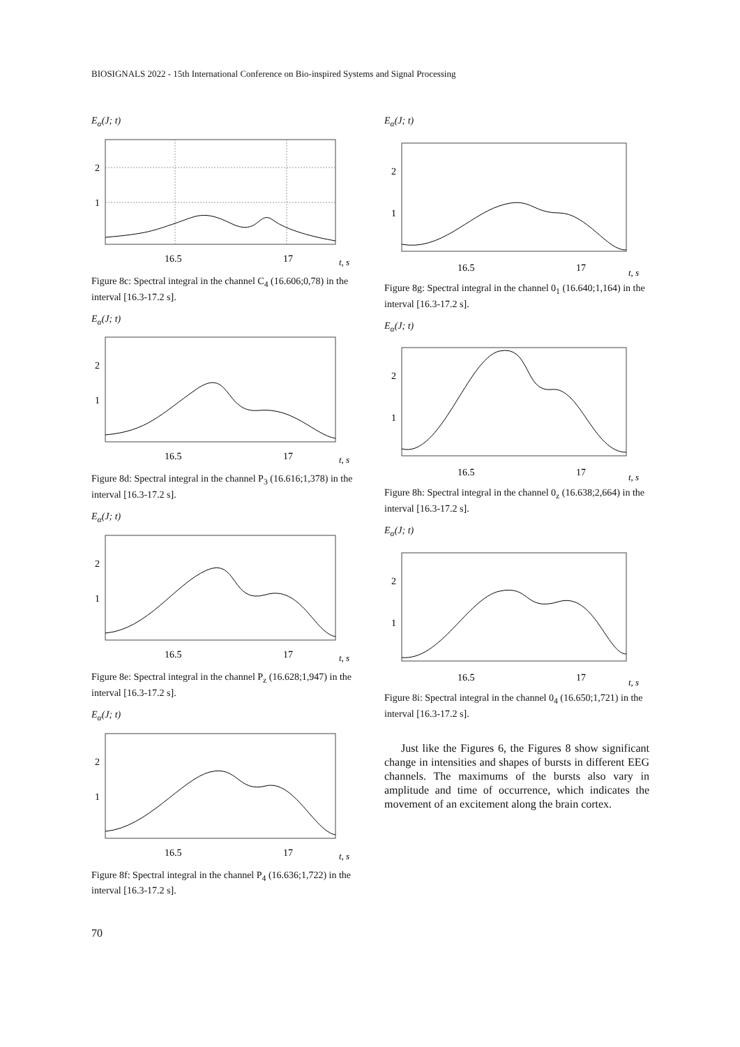BIOSIGNALS 2022 - 15th International Conference on Bio-inspired Systems and Signal Processing
E<sub>α</sub>(J; t)
2
1
16.5
17
t, s
Figure 8c: Spectral integral in the channel C<sub>4</sub> (16.606;0,78) in the interval [16.3-17.2 s].
E<sub>α</sub>(J; t)
2
1
16.5
17
t, s
Figure 8d: Spectral integral in the channel P<sub>3</sub> (16.616;1,378) in the interval [16.3-17.2 s].
E<sub>α</sub>(J; t)
2
1
16.5
17
t, s
Figure 8e: Spectral integral in the channel P<sub>z</sub> (16.628;1,947) in the interval [16.3-17.2 s].
E<sub>α</sub>(J; t)
2
1
16.5
17
t, s
Figure 8f: Spectral integral in the channel P<sub>4</sub> (16.636;1,722) in the interval [16.3-17.2 s].
E<sub>α</sub>(J; t)
2
1
16.5
17
t, s
Figure 8g: Spectral integral in the channel 0<sub>1</sub> (16.640;1,164) in the interval [16.3-17.2 s].
E<sub>α</sub>(J; t)
2
1
16.5
17
t, s
Figure 8h: Spectral integral in the channel 0<sub>z</sub> (16.638;2,664) in the interval [16.3-17.2 s].
E<sub>α</sub>(J; t)
2
1
16.5
17
t, s
Figure 8i: Spectral integral in the channel 0<sub>4</sub> (16.650;1,721) in the interval [16.3-17.2 s].
Just like the Figures 6, the Figures 8 show significant change in intensities and shapes of bursts in different EEG channels. The maximums of the bursts also vary in amplitude and time of occurrence, which indicates the movement of an excitement along the brain cortex.
70